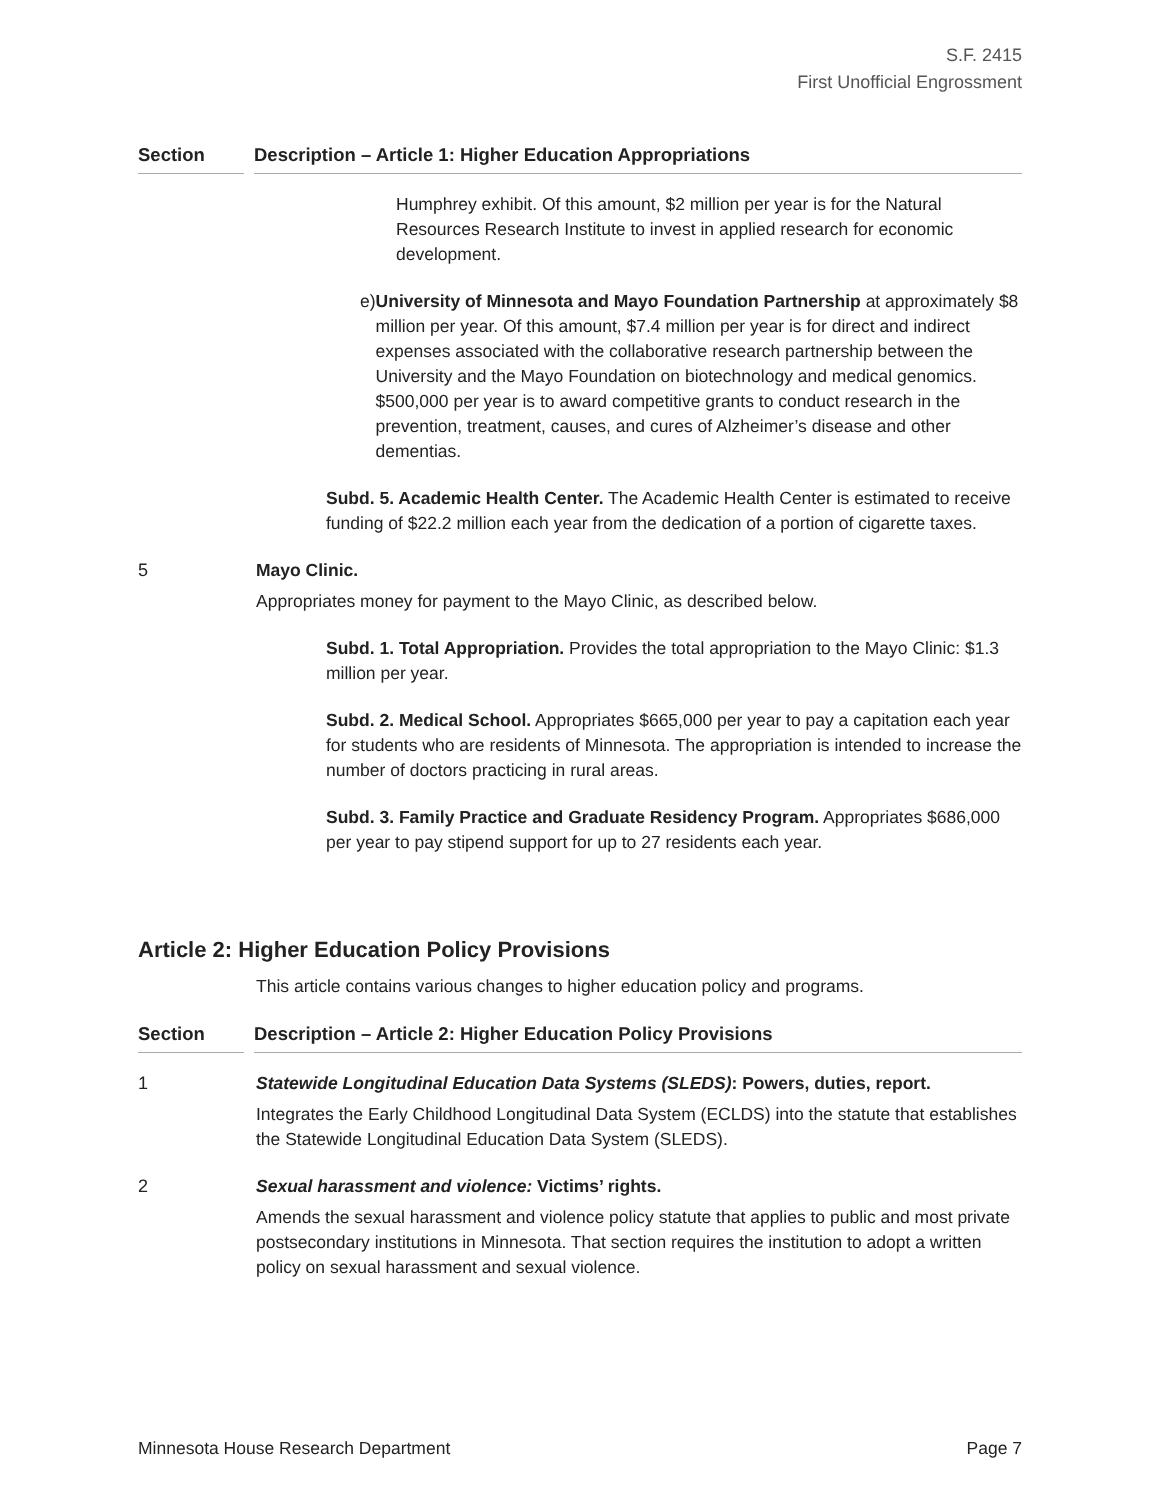S.F. 2415
First Unofficial Engrossment
Section Description – Article 1: Higher Education Appropriations
Humphrey exhibit. Of this amount, $2 million per year is for the Natural Resources Research Institute to invest in applied research for economic development.
e) University of Minnesota and Mayo Foundation Partnership at approximately $8 million per year. Of this amount, $7.4 million per year is for direct and indirect expenses associated with the collaborative research partnership between the University and the Mayo Foundation on biotechnology and medical genomics. $500,000 per year is to award competitive grants to conduct research in the prevention, treatment, causes, and cures of Alzheimer’s disease and other dementias.
Subd. 5. Academic Health Center. The Academic Health Center is estimated to receive funding of $22.2 million each year from the dedication of a portion of cigarette taxes.
5 Mayo Clinic.
Appropriates money for payment to the Mayo Clinic, as described below.
Subd. 1. Total Appropriation. Provides the total appropriation to the Mayo Clinic: $1.3 million per year.
Subd. 2. Medical School. Appropriates $665,000 per year to pay a capitation each year for students who are residents of Minnesota. The appropriation is intended to increase the number of doctors practicing in rural areas.
Subd. 3. Family Practice and Graduate Residency Program. Appropriates $686,000 per year to pay stipend support for up to 27 residents each year.
Article 2: Higher Education Policy Provisions
This article contains various changes to higher education policy and programs.
Section Description – Article 2: Higher Education Policy Provisions
1 Statewide Longitudinal Education Data Systems (SLEDS): Powers, duties, report.
Integrates the Early Childhood Longitudinal Data System (ECLDS) into the statute that establishes the Statewide Longitudinal Education Data System (SLEDS).
2 Sexual harassment and violence: Victims’ rights.
Amends the sexual harassment and violence policy statute that applies to public and most private postsecondary institutions in Minnesota. That section requires the institution to adopt a written policy on sexual harassment and sexual violence.
Minnesota House Research Department Page 7